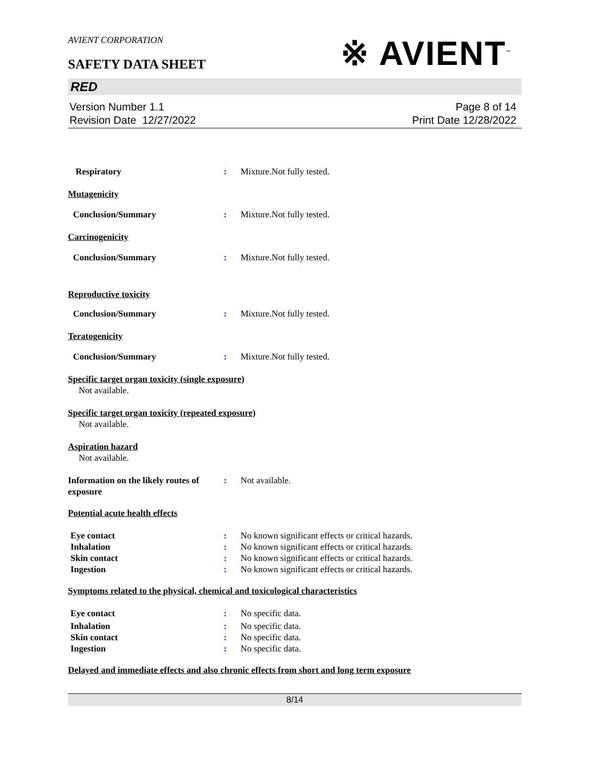AVIENT CORPORATION
SAFETY DATA SHEET
※ AVIENT<sup>™</sup>
RED
Version Number 1.1
Revision Date 12/27/2022
Page 8 of 14
Print Date 12/28/2022
Respiratory : Mixture.Not fully tested.
Mutagenicity
Conclusion/Summary : Mixture.Not fully tested.
Carcinogenicity
Conclusion/Summary : Mixture.Not fully tested.
Reproductive toxicity
Conclusion/Summary : Mixture.Not fully tested.
Teratogenicity
Conclusion/Summary : Mixture.Not fully tested.
Specific target organ toxicity (single exposure)
Not available.
Specific target organ toxicity (repeated exposure)
Not available.
Aspiration hazard
Not available.
Information on the likely routes of exposure
: Not available.
Potential acute health effects
Eye contact : No known significant effects or critical hazards.
Inhalation : No known significant effects or critical hazards.
Skin contact : No known significant effects or critical hazards.
Ingestion : No known significant effects or critical hazards.
Symptoms related to the physical, chemical and toxicological characteristics
Eye contact : No specific data.
Inhalation : No specific data.
Skin contact : No specific data.
Ingestion : No specific data.
Delayed and immediate effects and also chronic effects from short and long term exposure
8/14